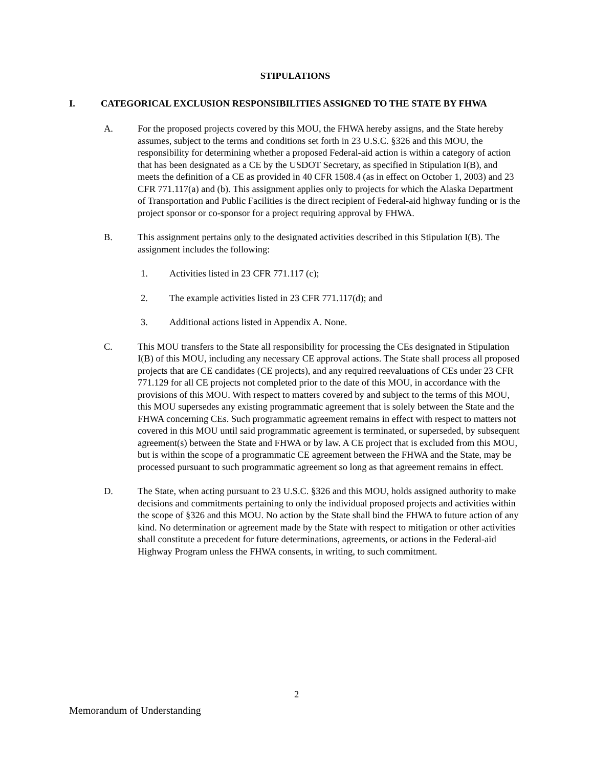STIPULATIONS
I. CATEGORICAL EXCLUSION RESPONSIBILITIES ASSIGNED TO THE STATE BY FHWA
A. For the proposed projects covered by this MOU, the FHWA hereby assigns, and the State hereby assumes, subject to the terms and conditions set forth in 23 U.S.C. §326 and this MOU, the responsibility for determining whether a proposed Federal-aid action is within a category of action that has been designated as a CE by the USDOT Secretary, as specified in Stipulation I(B), and meets the definition of a CE as provided in 40 CFR 1508.4 (as in effect on October 1, 2003) and 23 CFR 771.117(a) and (b). This assignment applies only to projects for which the Alaska Department of Transportation and Public Facilities is the direct recipient of Federal-aid highway funding or is the project sponsor or co-sponsor for a project requiring approval by FHWA.
B. This assignment pertains only to the designated activities described in this Stipulation I(B). The assignment includes the following:
1. Activities listed in 23 CFR 771.117 (c);
2. The example activities listed in 23 CFR 771.117(d); and
3. Additional actions listed in Appendix A. None.
C. This MOU transfers to the State all responsibility for processing the CEs designated in Stipulation I(B) of this MOU, including any necessary CE approval actions. The State shall process all proposed projects that are CE candidates (CE projects), and any required reevaluations of CEs under 23 CFR 771.129 for all CE projects not completed prior to the date of this MOU, in accordance with the provisions of this MOU. With respect to matters covered by and subject to the terms of this MOU, this MOU supersedes any existing programmatic agreement that is solely between the State and the FHWA concerning CEs. Such programmatic agreement remains in effect with respect to matters not covered in this MOU until said programmatic agreement is terminated, or superseded, by subsequent agreement(s) between the State and FHWA or by law. A CE project that is excluded from this MOU, but is within the scope of a programmatic CE agreement between the FHWA and the State, may be processed pursuant to such programmatic agreement so long as that agreement remains in effect.
D. The State, when acting pursuant to 23 U.S.C. §326 and this MOU, holds assigned authority to make decisions and commitments pertaining to only the individual proposed projects and activities within the scope of §326 and this MOU. No action by the State shall bind the FHWA to future action of any kind. No determination or agreement made by the State with respect to mitigation or other activities shall constitute a precedent for future determinations, agreements, or actions in the Federal-aid Highway Program unless the FHWA consents, in writing, to such commitment.
2
Memorandum of Understanding